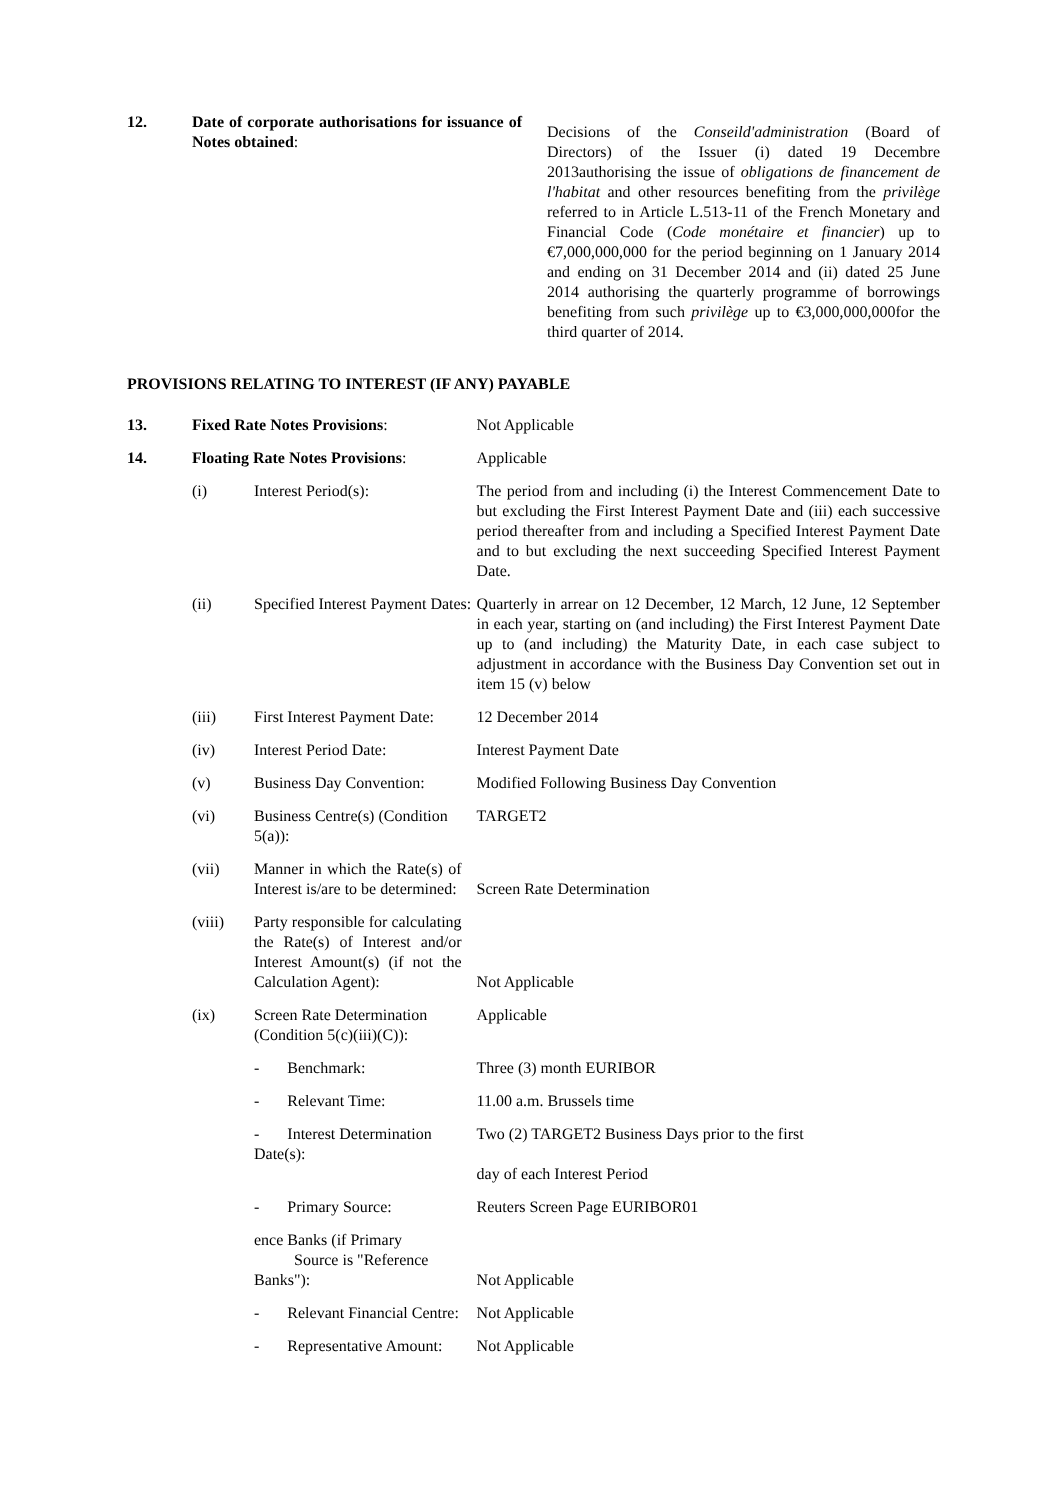| 12. | Date of corporate authorisations for issuance of Notes obtained : | Decisions of the Conseild'administration (Board of Directors) of the Issuer (i) dated 19 Decembre 2013authorising the issue of obligations de financement de l'habitat and other resources benefiting from the privilège referred to in Article L.513-11 of the French Monetary and Financial Code ( Code monétaire et financier ) up to €7,000,000,000 for the period beginning on 1 January 2014 and ending on 31 December 2014 and (ii) dated 25 June 2014 authorising the quarterly programme of borrowings benefiting from such privilège up to €3,000,000,000for the third quarter of 2014. |
PROVISIONS RELATING TO INTEREST (IF ANY) PAYABLE
| 13. | Fixed Rate Notes Provisions : | | Not Applicable |
| 14. | Floating Rate Notes Provisions : | | Applicable |
| | (i) | Interest Period(s): | The period from and including (i) the Interest Commencement Date to but excluding the First Interest Payment Date and (iii) each successive period thereafter from and including a Specified Interest Payment Date and to but excluding the next succeeding Specified Interest Payment Date. |
| | (ii) | Specified Interest Payment Dates: | Quarterly in arrear on 12 December, 12 March, 12 June, 12 September in each year, starting on (and including) the First Interest Payment Date up to (and including) the Maturity Date, in each case subject to adjustment in accordance with the Business Day Convention set out in item 15 (v) below |
| | (iii) | First Interest Payment Date: | 12 December 2014 |
| | (iv) | Interest Period Date: | Interest Payment Date |
| | (v) | Business Day Convention: | Modified Following Business Day Convention |
| | (vi) | Business Centre(s) (Condition 5(a)): | TARGET2 |
| | (vii) | Manner in which the Rate(s) of Interest is/are to be determined: | Screen Rate Determination |
| | (viii) | Party responsible for calculating the Rate(s) of Interest and/or Interest Amount(s) (if not the Calculation Agent): | Not Applicable |
| | (ix) | Screen Rate Determination (Condition 5(c)(iii)(C)): | Applicable |
| | | - Benchmark: | Three (3) month EURIBOR |
| | | - Relevant Time: | 11.00 a.m. Brussels time |
| | | - Interest Determination Date(s): | Two (2) TARGET2 Business Days prior to the first day of each Interest Period |
| | | - Primary Source: | Reuters Screen Page EURIBOR01 |
| | | ence Banks (if Primary Source is "Reference Banks"): | Not Applicable |
| | | - Relevant Financial Centre: | Not Applicable |
| | | - Representative Amount: | Not Applicable |